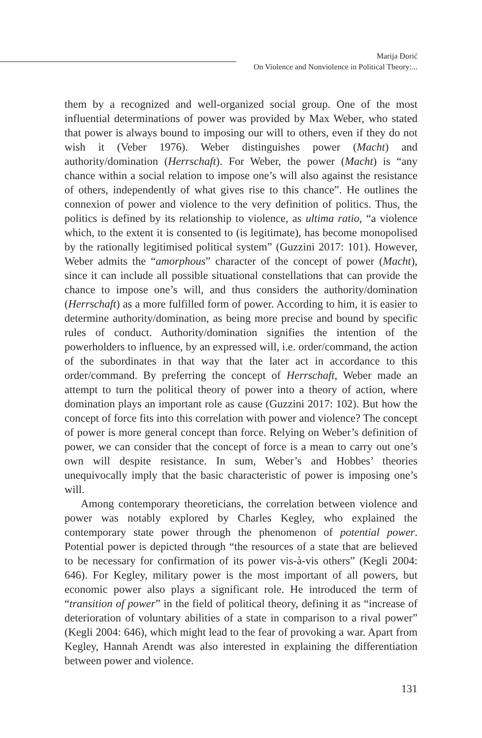Marija Đorić
On Violence and Nonviolence in Political Theory:...
them by a recognized and well-organized social group. One of the most influential determinations of power was provided by Max Weber, who stated that power is always bound to imposing our will to others, even if they do not wish it (Veber 1976). Weber distinguishes power (Macht) and authority/domination (Herrschaft). For Weber, the power (Macht) is “any chance within a social relation to impose one’s will also against the resistance of others, independently of what gives rise to this chance”. He outlines the connexion of power and violence to the very definition of politics. Thus, the politics is defined by its relationship to violence, as ultima ratio, “a violence which, to the extent it is consented to (is legitimate), has become monopolised by the rationally legitimised political system” (Guzzini 2017: 101). However, Weber admits the “amorphous” character of the concept of power (Macht), since it can include all possible situational constellations that can provide the chance to impose one’s will, and thus considers the authority/domination (Herrschaft) as a more fulfilled form of power. According to him, it is easier to determine authority/domination, as being more precise and bound by specific rules of conduct. Authority/domination signifies the intention of the powerholders to influence, by an expressed will, i.e. order/command, the action of the subordinates in that way that the later act in accordance to this order/command. By preferring the concept of Herrschaft, Weber made an attempt to turn the political theory of power into a theory of action, where domination plays an important role as cause (Guzzini 2017: 102). But how the concept of force fits into this correlation with power and violence? The concept of power is more general concept than force. Relying on Weber’s definition of power, we can consider that the concept of force is a mean to carry out one’s own will despite resistance. In sum, Weber’s and Hobbes’ theories unequivocally imply that the basic characteristic of power is imposing one’s will.
Among contemporary theoreticians, the correlation between violence and power was notably explored by Charles Kegley, who explained the contemporary state power through the phenomenon of potential power. Potential power is depicted through “the resources of a state that are believed to be necessary for confirmation of its power vis-à-vis others” (Kegli 2004: 646). For Kegley, military power is the most important of all powers, but economic power also plays a significant role. He introduced the term of “transition of power” in the field of political theory, defining it as “increase of deterioration of voluntary abilities of a state in comparison to a rival power” (Kegli 2004: 646), which might lead to the fear of provoking a war. Apart from Kegley, Hannah Arendt was also interested in explaining the differentiation between power and violence.
131